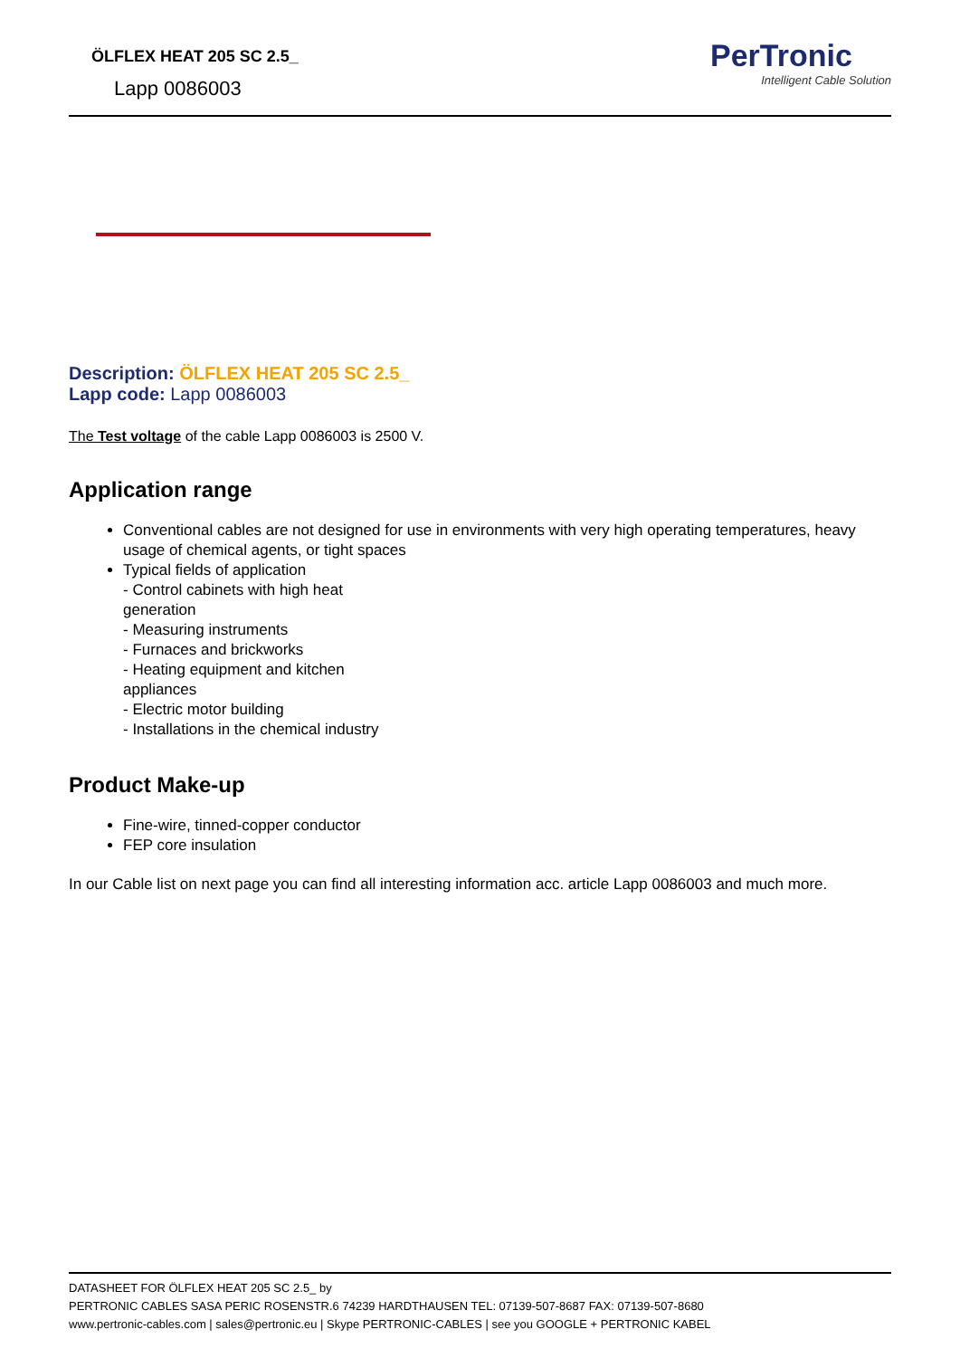ÖLFLEX HEAT 205 SC 2.5_
Lapp 0086003
PerTronic
Intelligent Cable Solution
Description: ÖLFLEX HEAT 205 SC 2.5_
Lapp code: Lapp 0086003
The Test voltage of the cable Lapp 0086003 is 2500 V.
Application range
Conventional cables are not designed for use in environments with very high operating temperatures, heavy usage of chemical agents, or tight spaces
Typical fields of application
- Control cabinets with high heat
generation
- Measuring instruments
- Furnaces and brickworks
- Heating equipment and kitchen
appliances
- Electric motor building
- Installations in the chemical industry
Product Make-up
Fine-wire, tinned-copper conductor
FEP core insulation
In our Cable list on next page you can find all interesting information acc. article Lapp 0086003 and much more.
DATASHEET FOR ÖLFLEX HEAT 205 SC 2.5_ by
PERTRONIC CABLES SASA PERIC ROSENSTR.6 74239 HARDTHAUSEN TEL: 07139-507-8687 FAX: 07139-507-8680
www.pertronic-cables.com | sales@pertronic.eu | Skype PERTRONIC-CABLES | see you GOOGLE + PERTRONIC KABEL